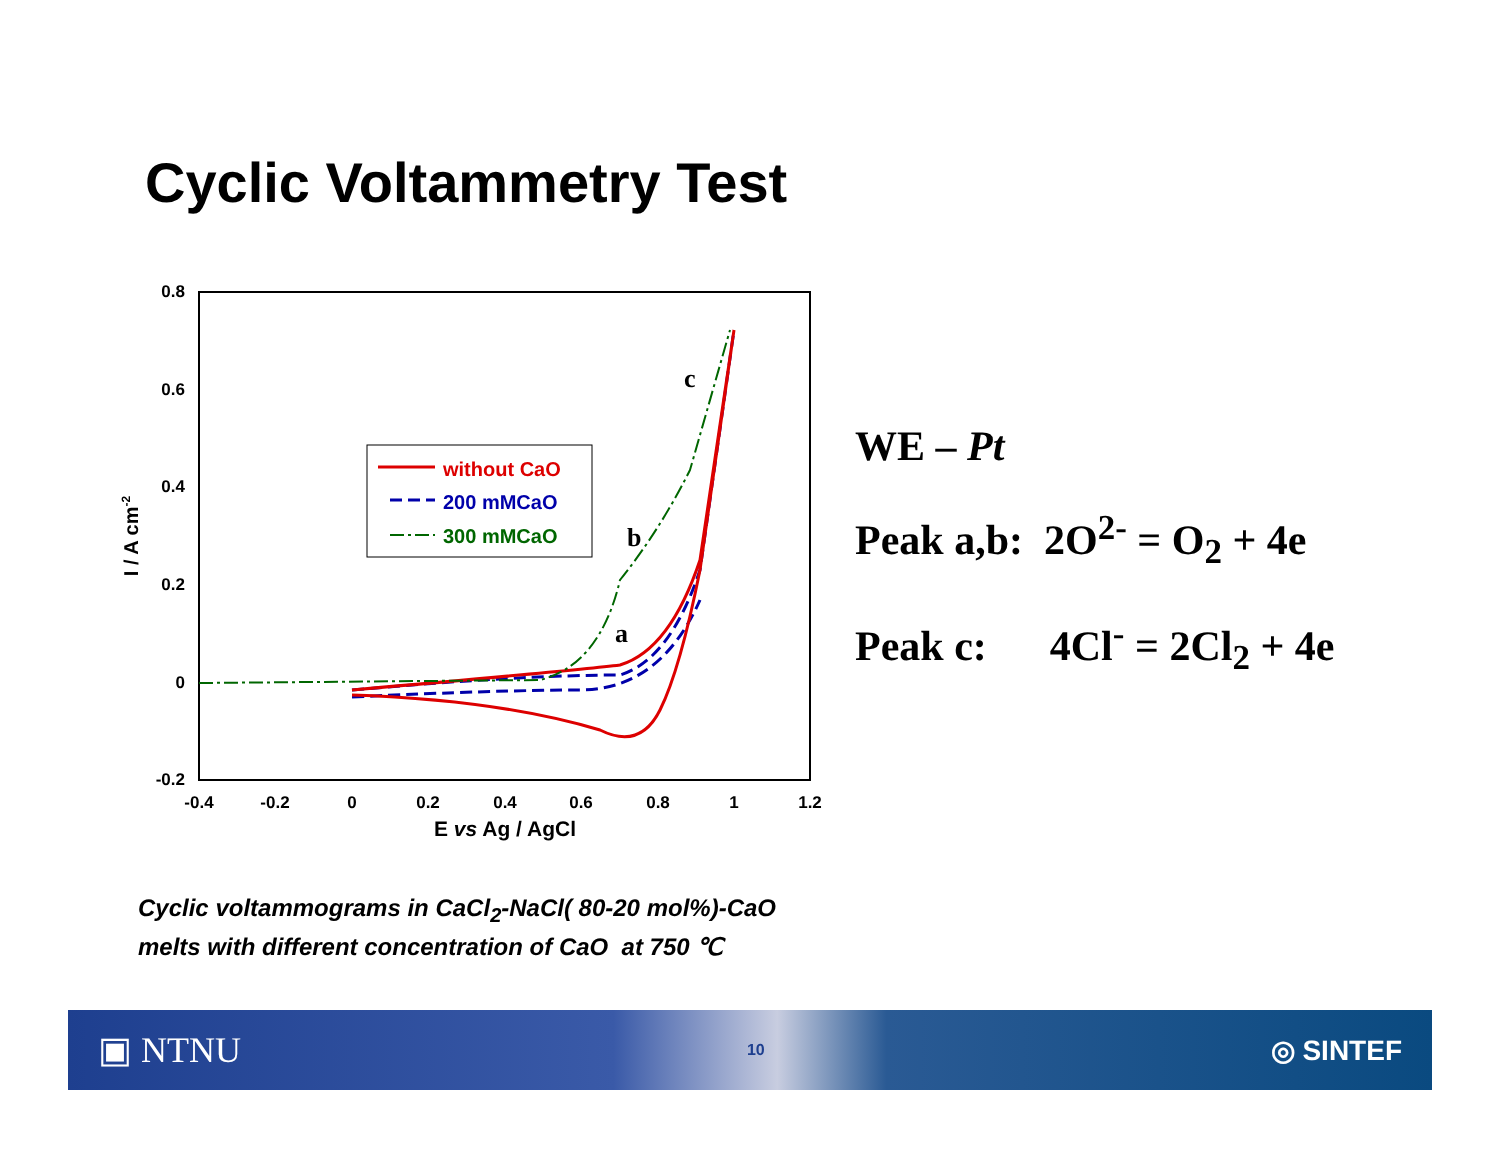Cyclic Voltammetry Test
0.8
0.6
0.4
0.2
0
-0.2
-0.4
-0.2
0
0.2
0.4
0.6
0.8
1
1.2
E vs Ag / AgCl
I / A cm-2
c
b
a
without CaO
200 mMCaO
300 mMCaO
WE – Pt
Peak a,b: 2O<sup>2-</sup> = O<sub>2</sub> + 4e
Peak c: 4Cl<sup>-</sup> = 2Cl<sub>2</sub> + 4e
Cyclic voltammograms in CaCl<sub>2</sub>-NaCl( 80-20 mol%)-CaO
melts with different concentration of CaO at 750 ℃
▣ NTNU 10 ◎ SINTEF